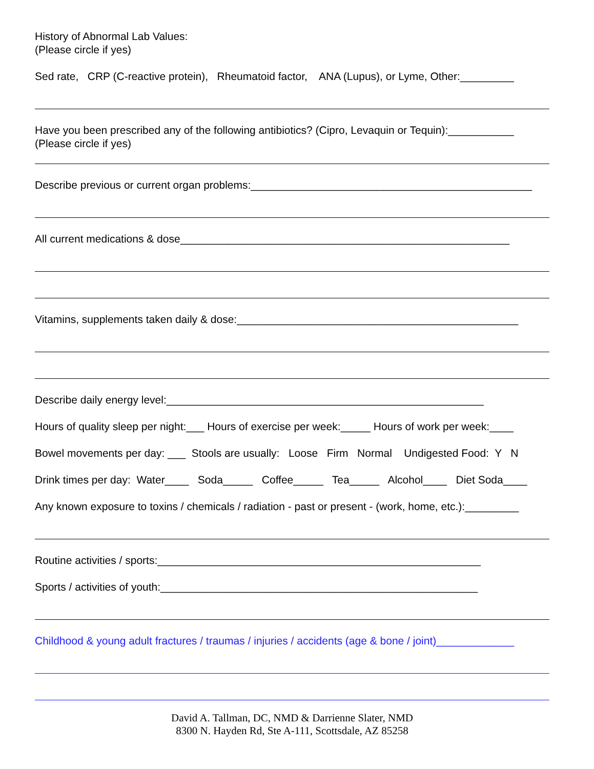History of Abnormal Lab Values:
(Please circle if yes)
Sed rate, CRP (C-reactive protein), Rheumatoid factor, ANA (Lupus), or Lyme, Other:_________
Have you been prescribed any of the following antibiotics? (Cipro, Levaquin or Tequin):___________
(Please circle if yes)
Describe previous or current organ problems:_______________________________________________
All current medications & dose_______________________________________________________
Vitamins, supplements taken daily & dose:_______________________________________________
Describe daily energy level:_____________________________________________________
Hours of quality sleep per night:___ Hours of exercise per week:_____ Hours of work per week:____
Bowel movements per day: ___ Stools are usually: Loose Firm Normal Undigested Food: Y N
Drink times per day: Water____ Soda_____ Coffee_____ Tea_____ Alcohol____ Diet Soda____
Any known exposure to toxins / chemicals / radiation - past or present - (work, home, etc.):_________
Routine activities / sports:______________________________________________________
Sports / activities of youth:_____________________________________________________
Childhood & young adult fractures / traumas / injuries / accidents (age & bone / joint)_____________
David A. Tallman, DC, NMD & Darrienne Slater, NMD
8300 N. Hayden Rd, Ste A-111, Scottsdale, AZ 85258